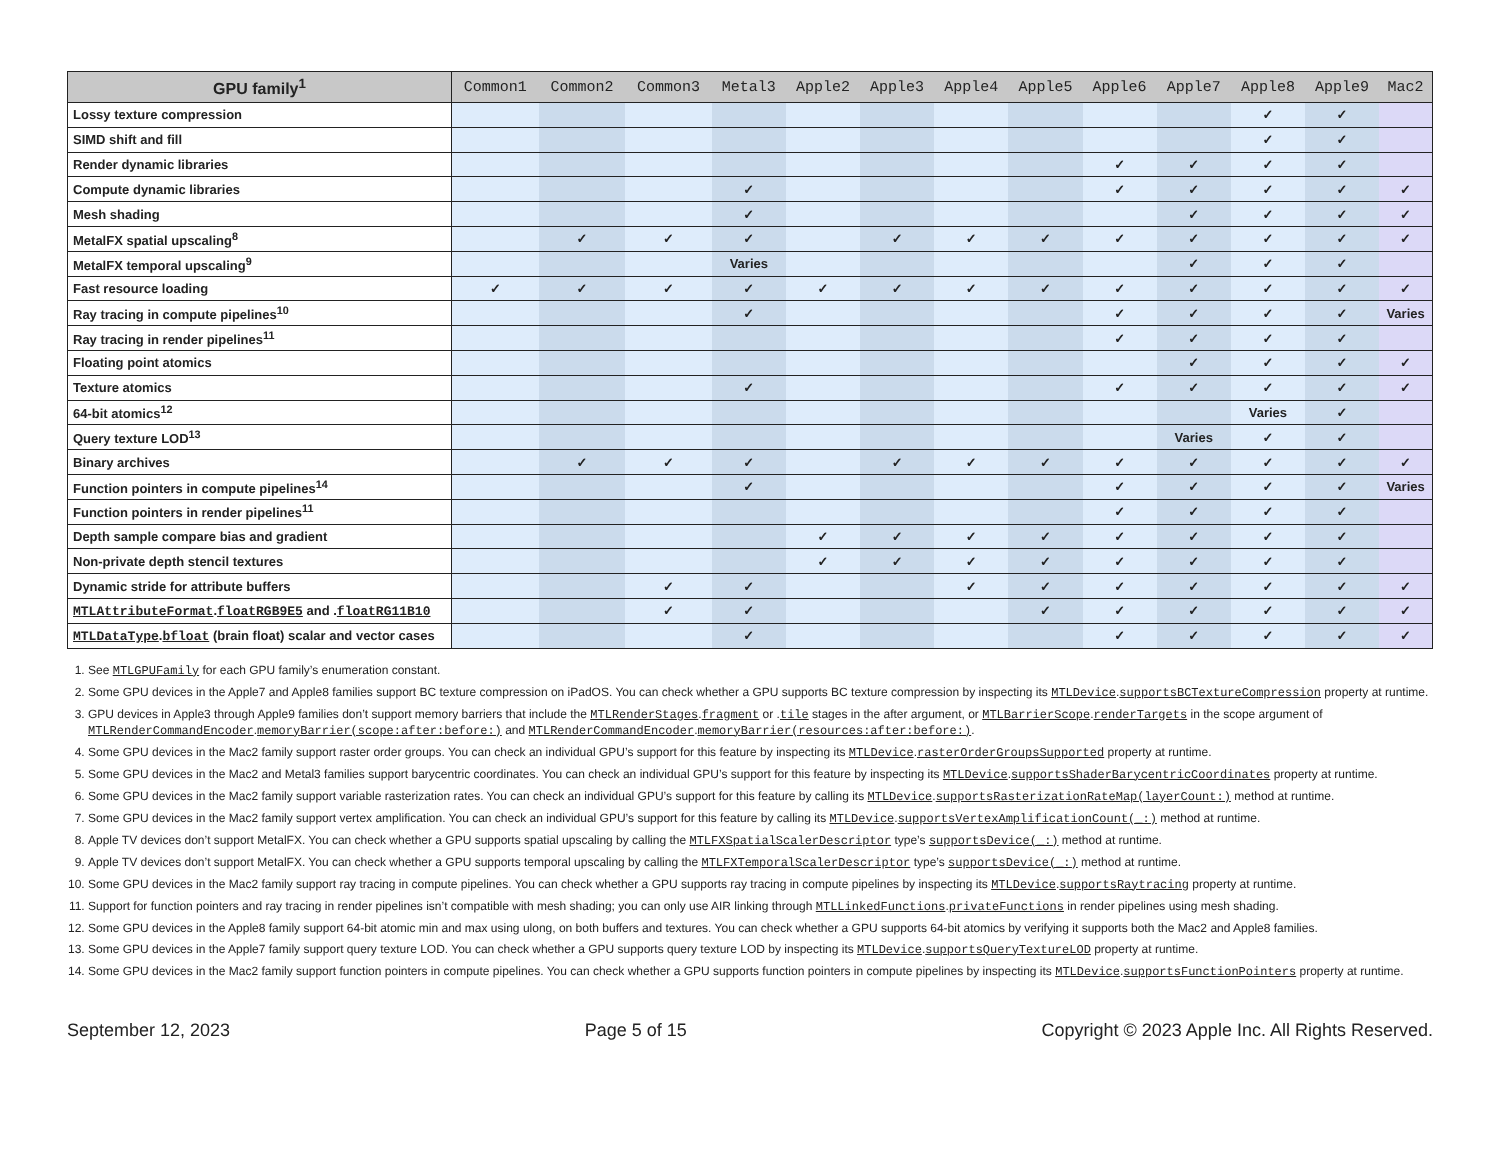| GPU family<sup>1</sup> | Common1 | Common2 | Common3 | Metal3 | Apple2 | Apple3 | Apple4 | Apple5 | Apple6 | Apple7 | Apple8 | Apple9 | Mac2 |
| --- | --- | --- | --- | --- | --- | --- | --- | --- | --- | --- | --- | --- | --- |
| Lossy texture compression | | | | | | | | | | | ✓ | ✓ | |
| SIMD shift and fill | | | | | | | | | | | ✓ | ✓ | |
| Render dynamic libraries | | | | | | | | | ✓ | ✓ | ✓ | ✓ | |
| Compute dynamic libraries | | | | ✓ | | | | | ✓ | ✓ | ✓ | ✓ | ✓ |
| Mesh shading | | | | ✓ | | | | | | ✓ | ✓ | ✓ | ✓ |
| MetalFX spatial upscaling<sup>8</sup> | | ✓ | ✓ | ✓ | | ✓ | ✓ | ✓ | ✓ | ✓ | ✓ | ✓ | ✓ |
| MetalFX temporal upscaling<sup>9</sup> | | | | Varies | | | | | | ✓ | ✓ | ✓ | |
| Fast resource loading | ✓ | ✓ | ✓ | ✓ | ✓ | ✓ | ✓ | ✓ | ✓ | ✓ | ✓ | ✓ | ✓ |
| Ray tracing in compute pipelines<sup>10</sup> | | | | ✓ | | | | | ✓ | ✓ | ✓ | ✓ | Varies |
| Ray tracing in render pipelines<sup>11</sup> | | | | | | | | | ✓ | ✓ | ✓ | ✓ | |
| Floating point atomics | | | | | | | | | | ✓ | ✓ | ✓ | ✓ |
| Texture atomics | | | | ✓ | | | | | ✓ | ✓ | ✓ | ✓ | ✓ |
| 64-bit atomics<sup>12</sup> | | | | | | | | | | | Varies | ✓ | |
| Query texture LOD<sup>13</sup> | | | | | | | | | | Varies | ✓ | ✓ | |
| Binary archives | | ✓ | ✓ | ✓ | | ✓ | ✓ | ✓ | ✓ | ✓ | ✓ | ✓ | ✓ |
| Function pointers in compute pipelines<sup>14</sup> | | | | ✓ | | | | | ✓ | ✓ | ✓ | ✓ | Varies |
| Function pointers in render pipelines<sup>11</sup> | | | | | | | | | ✓ | ✓ | ✓ | ✓ | |
| Depth sample compare bias and gradient | | | | | ✓ | ✓ | ✓ | ✓ | ✓ | ✓ | ✓ | ✓ | |
| Non-private depth stencil textures | | | | | ✓ | ✓ | ✓ | ✓ | ✓ | ✓ | ✓ | ✓ | |
| Dynamic stride for attribute buffers | | | ✓ | ✓ | | | ✓ | ✓ | ✓ | ✓ | ✓ | ✓ | ✓ |
| MTLAttributeFormat . floatRGB9E5 and . floatRG11B10 | | | ✓ | ✓ | | | | ✓ | ✓ | ✓ | ✓ | ✓ | ✓ |
| MTLDataType . bfloat (brain float) scalar and vector cases | | | | ✓ | | | | | ✓ | ✓ | ✓ | ✓ | ✓ |
1. See MTLGPUFamily for each GPU family’s enumeration constant.
2. Some GPU devices in the Apple7 and Apple8 families support BC texture compression on iPadOS. You can check whether a GPU supports BC texture compression by inspecting its MTLDevice.supportsBCTextureCompression property at runtime.
3. GPU devices in Apple3 through Apple9 families don’t support memory barriers that include the MTLRenderStages.fragment or .tile stages in the after argument, or MTLBarrierScope.renderTargets in the scope argument of MTLRenderCommandEncoder.memoryBarrier(scope:after:before:) and MTLRenderCommandEncoder.memoryBarrier(resources:after:before:).
4. Some GPU devices in the Mac2 family support raster order groups. You can check an individual GPU’s support for this feature by inspecting its MTLDevice.rasterOrderGroupsSupported property at runtime.
5. Some GPU devices in the Mac2 and Metal3 families support barycentric coordinates. You can check an individual GPU’s support for this feature by inspecting its MTLDevice.supportsShaderBarycentricCoordinates property at runtime.
6. Some GPU devices in the Mac2 family support variable rasterization rates. You can check an individual GPU’s support for this feature by calling its MTLDevice.supportsRasterizationRateMap(layerCount:) method at runtime.
7. Some GPU devices in the Mac2 family support vertex amplification. You can check an individual GPU’s support for this feature by calling its MTLDevice.supportsVertexAmplificationCount(_:) method at runtime.
8. Apple TV devices don’t support MetalFX. You can check whether a GPU supports spatial upscaling by calling the MTLFXSpatialScalerDescriptor type’s supportsDevice(_:) method at runtime.
9. Apple TV devices don’t support MetalFX. You can check whether a GPU supports temporal upscaling by calling the MTLFXTemporalScalerDescriptor type’s supportsDevice(_:) method at runtime.
10. Some GPU devices in the Mac2 family support ray tracing in compute pipelines. You can check whether a GPU supports ray tracing in compute pipelines by inspecting its MTLDevice.supportsRaytracing property at runtime.
11. Support for function pointers and ray tracing in render pipelines isn’t compatible with mesh shading; you can only use AIR linking through MTLLinkedFunctions.privateFunctions in render pipelines using mesh shading.
12. Some GPU devices in the Apple8 family support 64-bit atomic min and max using ulong, on both buffers and textures. You can check whether a GPU supports 64-bit atomics by verifying it supports both the Mac2 and Apple8 families.
13. Some GPU devices in the Apple7 family support query texture LOD. You can check whether a GPU supports query texture LOD by inspecting its MTLDevice.supportsQueryTextureLOD property at runtime.
14. Some GPU devices in the Mac2 family support function pointers in compute pipelines. You can check whether a GPU supports function pointers in compute pipelines by inspecting its MTLDevice.supportsFunctionPointers property at runtime.
September 12, 2023 Page 5 of 15 Copyright © 2023 Apple Inc. All Rights Reserved.